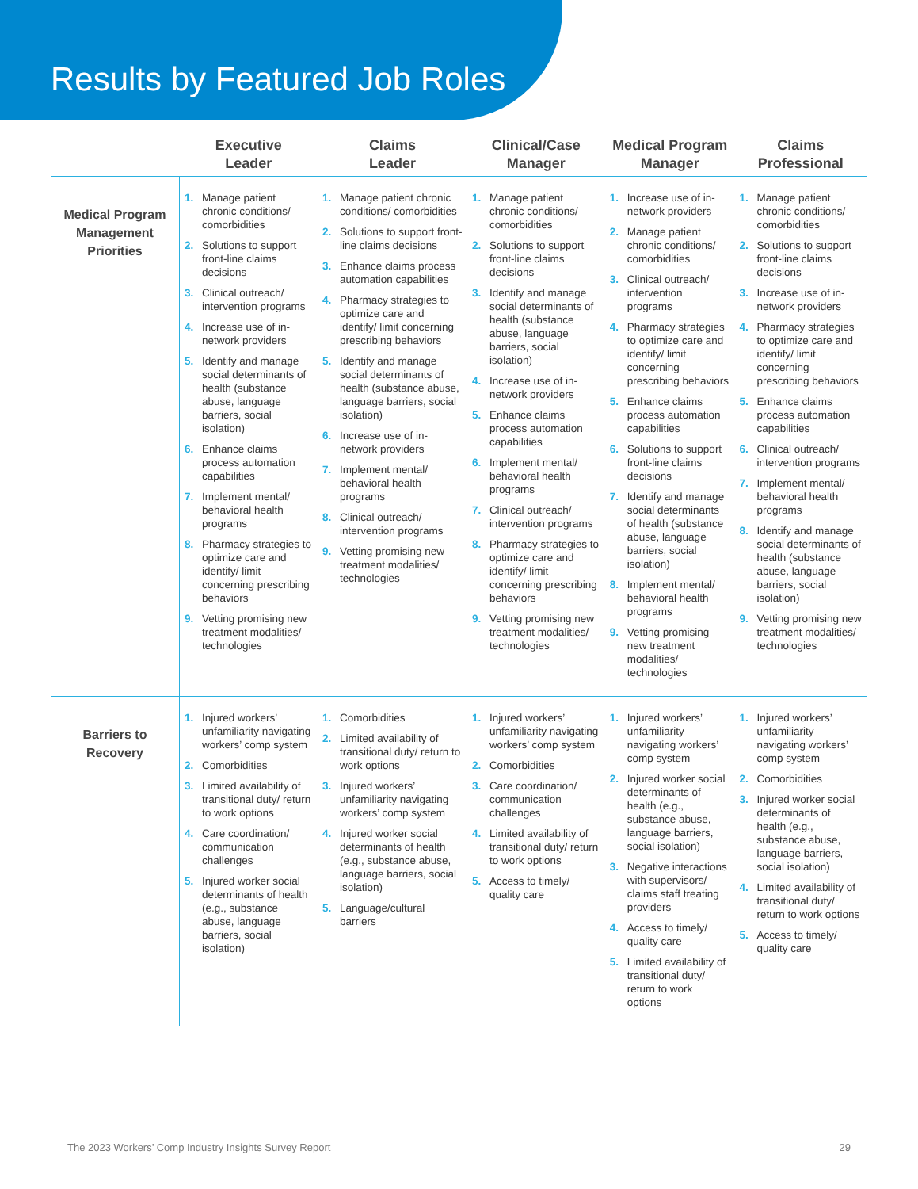Results by Featured Job Roles
| | Executive Leader | Claims Leader | Clinical/Case Manager | Medical Program Manager | Claims Professional |
| --- | --- | --- | --- | --- | --- |
| Medical Program Management Priorities | 1. Manage patient chronic conditions/ comorbidities 2. Solutions to support front-line claims decisions 3. Clinical outreach/ intervention programs 4. Increase use of in-network providers 5. Identify and manage social determinants of health (substance abuse, language barriers, social isolation) 6. Enhance claims process automation capabilities 7. Implement mental/ behavioral health programs 8. Pharmacy strategies to optimize care and identify/ limit concerning prescribing behaviors 9. Vetting promising new treatment modalities/ technologies | 1. Manage patient chronic conditions/ comorbidities 2. Solutions to support front-line claims decisions 3. Enhance claims process automation capabilities 4. Pharmacy strategies to optimize care and identify/ limit concerning prescribing behaviors 5. Identify and manage social determinants of health (substance abuse, language barriers, social isolation) 6. Increase use of in-network providers 7. Implement mental/ behavioral health programs 8. Clinical outreach/ intervention programs 9. Vetting promising new treatment modalities/ technologies | 1. Manage patient chronic conditions/ comorbidities 2. Solutions to support front-line claims decisions 3. Identify and manage social determinants of health (substance abuse, language barriers, social isolation) 4. Increase use of in-network providers 5. Enhance claims process automation capabilities 6. Implement mental/ behavioral health programs 7. Clinical outreach/ intervention programs 8. Pharmacy strategies to optimize care and identify/ limit concerning prescribing behaviors 9. Vetting promising new treatment modalities/ technologies | 1. Increase use of in-network providers 2. Manage patient chronic conditions/ comorbidities 3. Clinical outreach/ intervention programs 4. Pharmacy strategies to optimize care and identify/ limit concerning prescribing behaviors 5. Enhance claims process automation capabilities 6. Solutions to support front-line claims decisions 7. Identify and manage social determinants of health (substance abuse, language barriers, social isolation) 8. Implement mental/ behavioral health programs 9. Vetting promising new treatment modalities/ technologies | 1. Manage patient chronic conditions/ comorbidities 2. Solutions to support front-line claims decisions 3. Increase use of in-network providers 4. Pharmacy strategies to optimize care and identify/ limit concerning prescribing behaviors 5. Enhance claims process automation capabilities 6. Clinical outreach/ intervention programs 7. Implement mental/ behavioral health programs 8. Identify and manage social determinants of health (substance abuse, language barriers, social isolation) 9. Vetting promising new treatment modalities/ technologies |
| Barriers to Recovery | 1. Injured workers’ unfamiliarity navigating workers’ comp system 2. Comorbidities 3. Limited availability of transitional duty/ return to work options 4. Care coordination/ communication challenges 5. Injured worker social determinants of health (e.g., substance abuse, language barriers, social isolation) | 1. Comorbidities 2. Limited availability of transitional duty/ return to work options 3. Injured workers’ unfamiliarity navigating workers’ comp system 4. Injured worker social determinants of health (e.g., substance abuse, language barriers, social isolation) 5. Language/cultural barriers | 1. Injured workers’ unfamiliarity navigating workers’ comp system 2. Comorbidities 3. Care coordination/ communication challenges 4. Limited availability of transitional duty/ return to work options 5. Access to timely/ quality care | 1. Injured workers’ unfamiliarity navigating workers’ comp system 2. Injured worker social determinants of health (e.g., substance abuse, language barriers, social isolation) 3. Negative interactions with supervisors/ claims staff treating providers 4. Access to timely/ quality care 5. Limited availability of transitional duty/ return to work options | 1. Injured workers’ unfamiliarity navigating workers’ comp system 2. Comorbidities 3. Injured worker social determinants of health (e.g., substance abuse, language barriers, social isolation) 4. Limited availability of transitional duty/ return to work options 5. Access to timely/ quality care |
The 2023 Workers’ Comp Industry Insights Survey Report 29